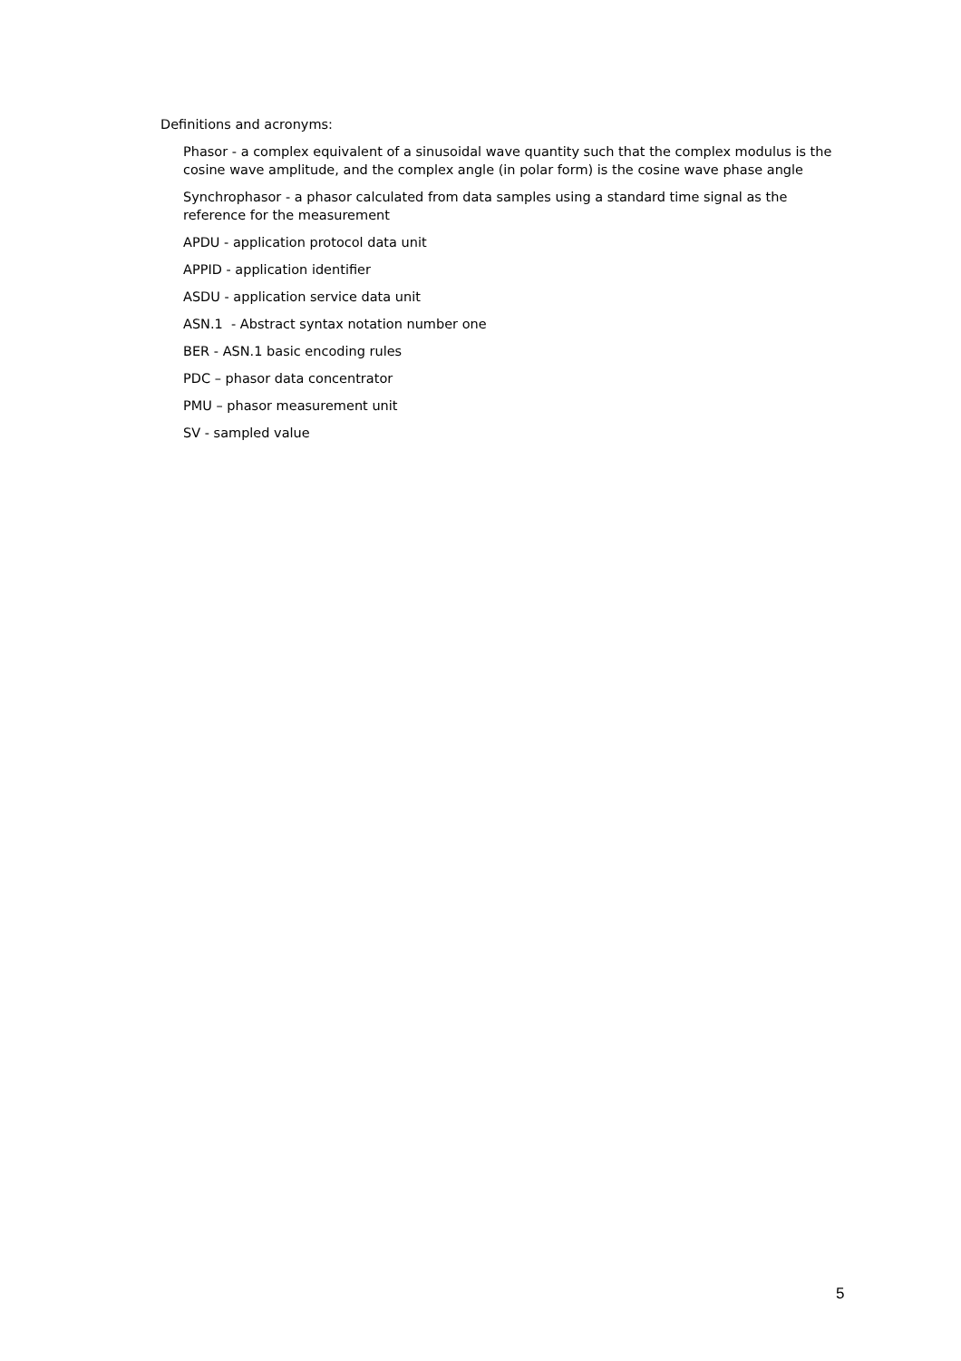Definitions and acronyms:
Phasor - a complex equivalent of a sinusoidal wave quantity such that the complex modulus is the cosine wave amplitude, and the complex angle (in polar form) is the cosine wave phase angle
Synchrophasor - a phasor calculated from data samples using a standard time signal as the reference for the measurement
APDU - application protocol data unit
APPID - application identifier
ASDU - application service data unit
ASN.1 - Abstract syntax notation number one
BER - ASN.1 basic encoding rules
PDC – phasor data concentrator
PMU – phasor measurement unit
SV - sampled value
5